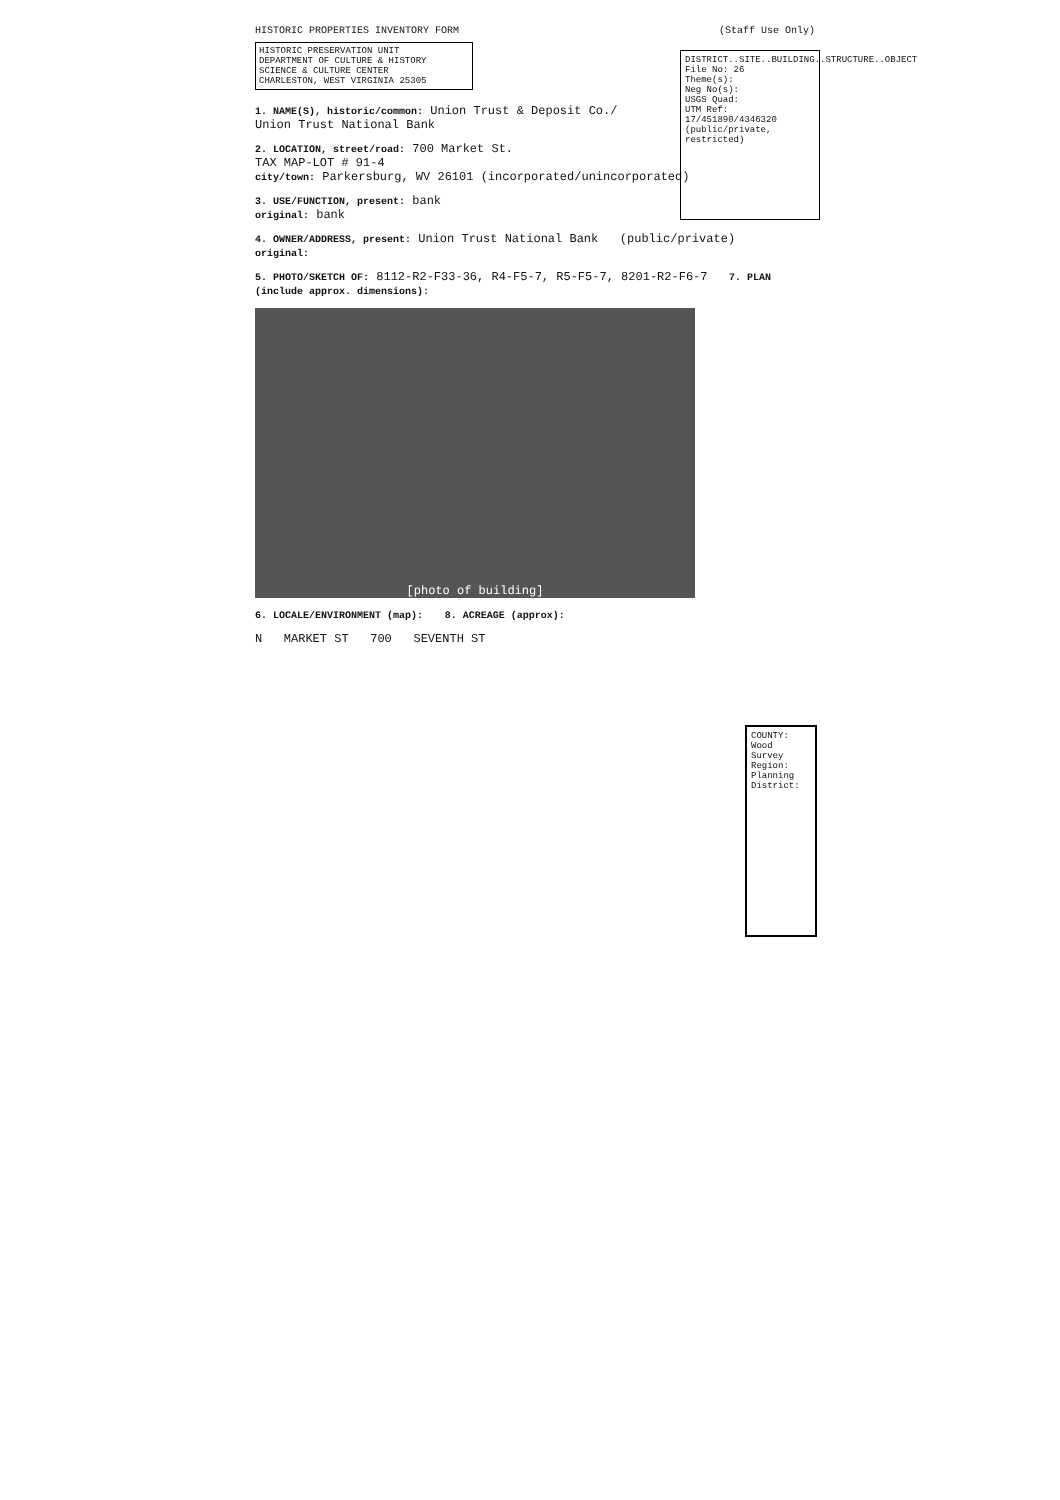HISTORIC PROPERTIES INVENTORY FORM (Staff Use Only)
HISTORIC PRESERVATION UNIT
DEPARTMENT OF CULTURE & HISTORY
SCIENCE & CULTURE CENTER
CHARLESTON, WEST VIRGINIA 25305
1. NAME(S), historic/common: Union Trust & Deposit Co./
Union Trust National Bank
2. LOCATION, street/road: 700 Market St.
TAX MAP-LOT # 91-4
city/town: Parkersburg, WV 26101 (incorporated/unincorporated)
3. USE/FUNCTION, present: bank
original: bank
4. OWNER/ADDRESS, present: Union Trust National Bank (public/private)
original:
5. PHOTO/SKETCH OF: 8112-R2-F33-36, R4-F5-7, R5-F5-7, 8201-R2-F6-7 7. PLAN (include approx. dimensions):
[photo of building]
6. LOCALE/ENVIRONMENT (map): 8. ACREAGE (approx):
N MARKET ST 700 SEVENTH ST
DISTRICT..SITE..BUILDING..STRUCTURE..OBJECT
File No: 26
Theme(s):
Neg No(s):
USGS Quad:
UTM Ref: 17/451890/4346320
(public/private, restricted)
COUNTY: Wood
Survey Region:
Planning District: